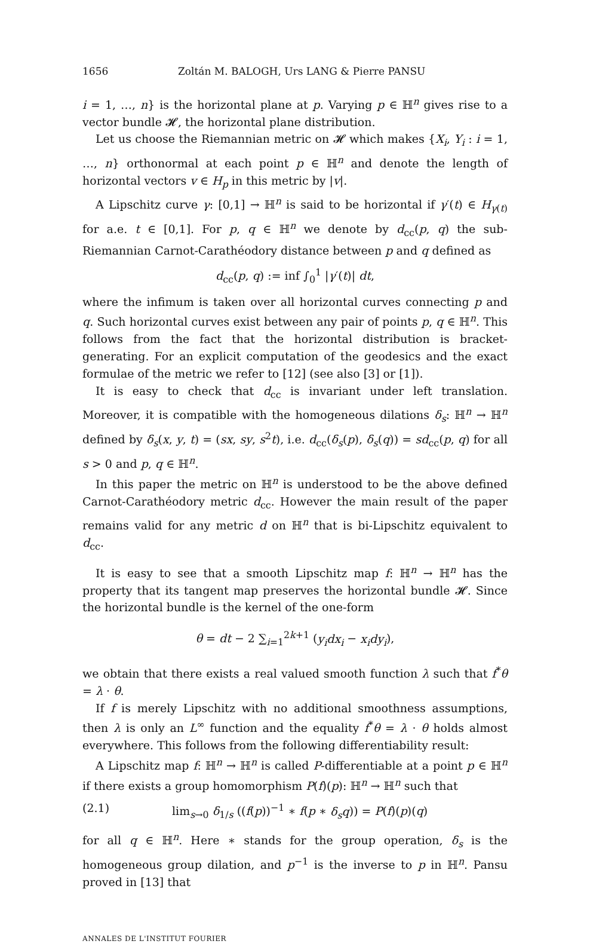1656 Zoltán M. BALOGH, Urs LANG & Pierre PANSU
i = 1, …, n} is the horizontal plane at p. Varying p ∈ ℍ<sup>n</sup> gives rise to a vector bundle 𝓗, the horizontal plane distribution.
Let us choose the Riemannian metric on 𝓗 which makes {X<sub>i</sub>, Y<sub>i</sub> : i = 1, …, n} orthonormal at each point p ∈ ℍ<sup>n</sup> and denote the length of horizontal vectors v ∈ H<sub>p</sub> in this metric by |v|.
A Lipschitz curve γ: [0,1] → ℍ<sup>n</sup> is said to be horizontal if γ′(t) ∈ H<sub>γ(t)</sub> for a.e. t ∈ [0,1]. For p, q ∈ ℍ<sup>n</sup> we denote by d<sub>cc</sub>(p, q) the sub-Riemannian Carnot-Carathéodory distance between p and q defined as
d<sub>cc</sub>(p, q) := inf ∫<sub>0</sub><sup>1</sup> |γ′(t)| dt,
where the infimum is taken over all horizontal curves connecting p and q. Such horizontal curves exist between any pair of points p, q ∈ ℍ<sup>n</sup>. This follows from the fact that the horizontal distribution is bracket-generating. For an explicit computation of the geodesics and the exact formulae of the metric we refer to [12] (see also [3] or [1]).
It is easy to check that d<sub>cc</sub> is invariant under left translation. Moreover, it is compatible with the homogeneous dilations δ<sub>s</sub>: ℍ<sup>n</sup> → ℍ<sup>n</sup> defined by δ<sub>s</sub>(x, y, t) = (sx, sy, s<sup>2</sup>t), i.e. d<sub>cc</sub>(δ<sub>s</sub>(p), δ<sub>s</sub>(q)) = sd<sub>cc</sub>(p, q) for all s > 0 and p, q ∈ ℍ<sup>n</sup>.
In this paper the metric on ℍ<sup>n</sup> is understood to be the above defined Carnot-Carathéodory metric d<sub>cc</sub>. However the main result of the paper remains valid for any metric d on ℍ<sup>n</sup> that is bi-Lipschitz equivalent to d<sub>cc</sub>.
It is easy to see that a smooth Lipschitz map f: ℍ<sup>n</sup> → ℍ<sup>n</sup> has the property that its tangent map preserves the horizontal bundle 𝓗. Since the horizontal bundle is the kernel of the one-form
θ = dt − 2 ∑<sub>i=1</sub><sup>2k+1</sup> (y<sub>i</sub>dx<sub>i</sub> − x<sub>i</sub>dy<sub>i</sub>),
we obtain that there exists a real valued smooth function λ such that f<sup>*</sup>θ = λ · θ.
If f is merely Lipschitz with no additional smoothness assumptions, then λ is only an L<sup>∞</sup> function and the equality f<sup>*</sup>θ = λ · θ holds almost everywhere. This follows from the following differentiability result:
A Lipschitz map f: ℍ<sup>n</sup> → ℍ<sup>n</sup> is called P-differentiable at a point p ∈ ℍ<sup>n</sup> if there exists a group homomorphism P(f)(p): ℍ<sup>n</sup> → ℍ<sup>n</sup> such that
(2.1) lim<sub>s→0</sub> δ<sub>1/s</sub> ((f(p))<sup>−1</sup> ∗ f(p ∗ δ<sub>s</sub>q)) = P(f)(p)(q)
for all q ∈ ℍ<sup>n</sup>. Here ∗ stands for the group operation, δ<sub>s</sub> is the homogeneous group dilation, and p<sup>−1</sup> is the inverse to p in ℍ<sup>n</sup>. Pansu proved in [13] that
ANNALES DE L'INSTITUT FOURIER